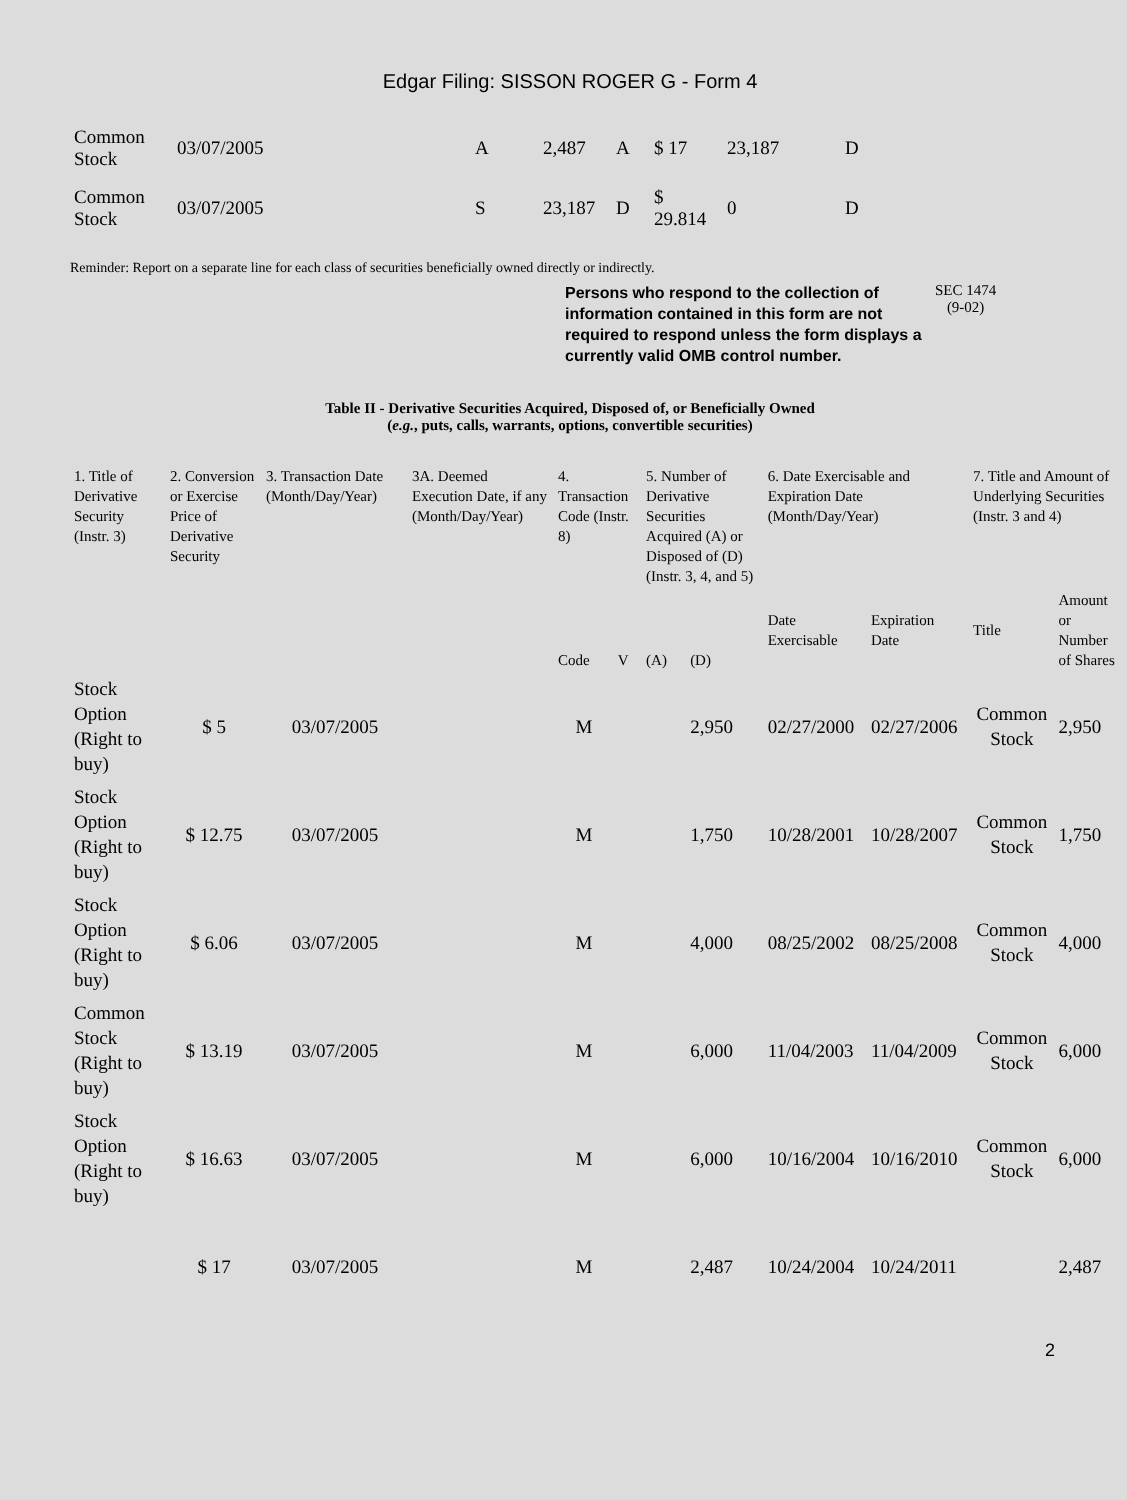Edgar Filing: SISSON ROGER G - Form 4
| Common Stock | 03/07/2005 | A | 2,487 | A | $ 17 | 23,187 | D |
| Common Stock | 03/07/2005 | S | 23,187 | D | $ 29.814 | 0 | D |
Reminder: Report on a separate line for each class of securities beneficially owned directly or indirectly.
Persons who respond to the collection of information contained in this form are not required to respond unless the form displays a currently valid OMB control number.
SEC 1474
(9-02)
Table II - Derivative Securities Acquired, Disposed of, or Beneficially Owned
(e.g., puts, calls, warrants, options, convertible securities)
| 1. Title of Derivative Security (Instr. 3) | 2. Conversion or Exercise Price of Derivative Security | 3. Transaction Date (Month/Day/Year) | 3A. Deemed Execution Date, if any (Month/Day/Year) | 4. Transaction Code (Instr. 8) | | 5. Number of Derivative Securities Acquired (A) or Disposed of (D) (Instr. 3, 4, and 5) | | 6. Date Exercisable and Expiration Date (Month/Day/Year) | | 7. Title and Amount of Underlying Securities (Instr. 3 and 4) | |
| --- | --- | --- | --- | --- | --- | --- | --- | --- | --- | --- | --- |
| | | | | Code | V | (A) | (D) | Date Exercisable | Expiration Date | Title | Amount or Number of Shares |
| Stock Option (Right to buy) | $ 5 | 03/07/2005 | | M | | | 2,950 | 02/27/2000 | 02/27/2006 | Common Stock | 2,950 |
| Stock Option (Right to buy) | $ 12.75 | 03/07/2005 | | M | | | 1,750 | 10/28/2001 | 10/28/2007 | Common Stock | 1,750 |
| Stock Option (Right to buy) | $ 6.06 | 03/07/2005 | | M | | | 4,000 | 08/25/2002 | 08/25/2008 | Common Stock | 4,000 |
| Common Stock (Right to buy) | $ 13.19 | 03/07/2005 | | M | | | 6,000 | 11/04/2003 | 11/04/2009 | Common Stock | 6,000 |
| Stock Option (Right to buy) | $ 16.63 | 03/07/2005 | | M | | | 6,000 | 10/16/2004 | 10/16/2010 | Common Stock | 6,000 |
| | $ 17 | 03/07/2005 | | M | | | 2,487 | 10/24/2004 | 10/24/2011 | | 2,487 |
2